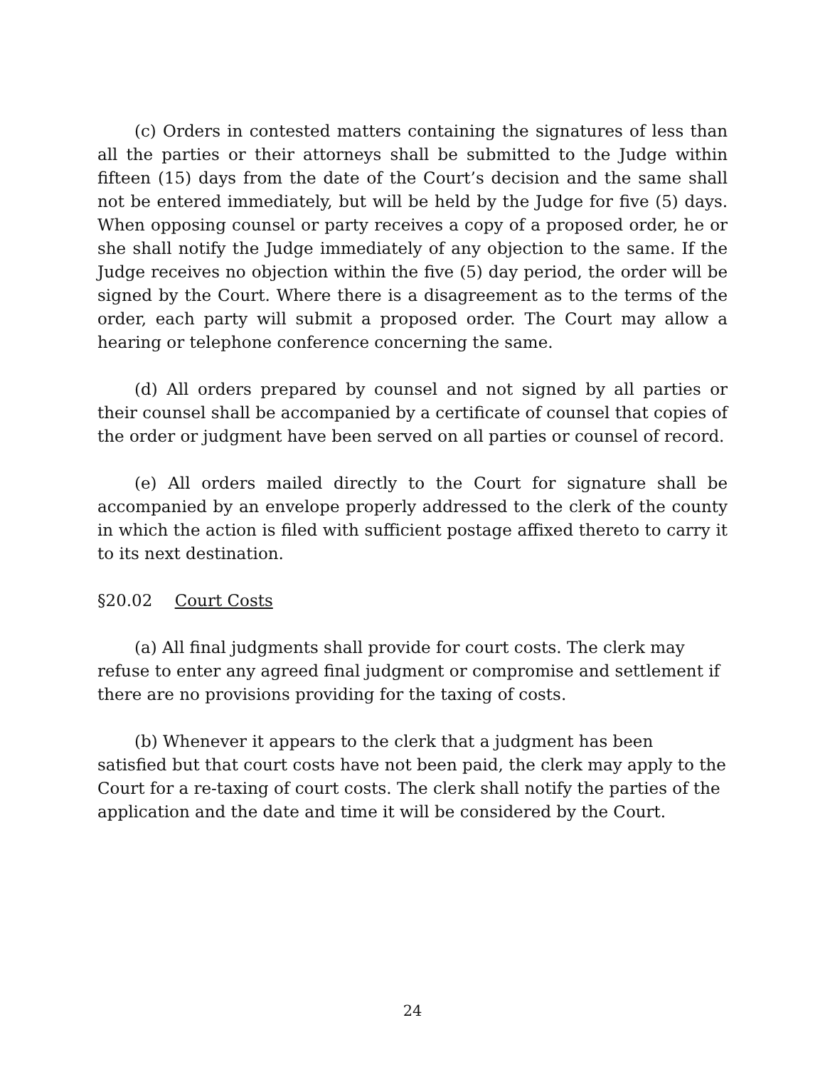(c) Orders in contested matters containing the signatures of less than all the parties or their attorneys shall be submitted to the Judge within fifteen (15) days from the date of the Court’s decision and the same shall not be entered immediately, but will be held by the Judge for five (5) days. When opposing counsel or party receives a copy of a proposed order, he or she shall notify the Judge immediately of any objection to the same. If the Judge receives no objection within the five (5) day period, the order will be signed by the Court. Where there is a disagreement as to the terms of the order, each party will submit a proposed order. The Court may allow a hearing or telephone conference concerning the same.
(d) All orders prepared by counsel and not signed by all parties or their counsel shall be accompanied by a certificate of counsel that copies of the order or judgment have been served on all parties or counsel of record.
(e) All orders mailed directly to the Court for signature shall be accompanied by an envelope properly addressed to the clerk of the county in which the action is filed with sufficient postage affixed thereto to carry it to its next destination.
§20.02 Court Costs
(a) All final judgments shall provide for court costs. The clerk may refuse to enter any agreed final judgment or compromise and settlement if there are no provisions providing for the taxing of costs.
(b) Whenever it appears to the clerk that a judgment has been satisfied but that court costs have not been paid, the clerk may apply to the Court for a re-taxing of court costs. The clerk shall notify the parties of the application and the date and time it will be considered by the Court.
24